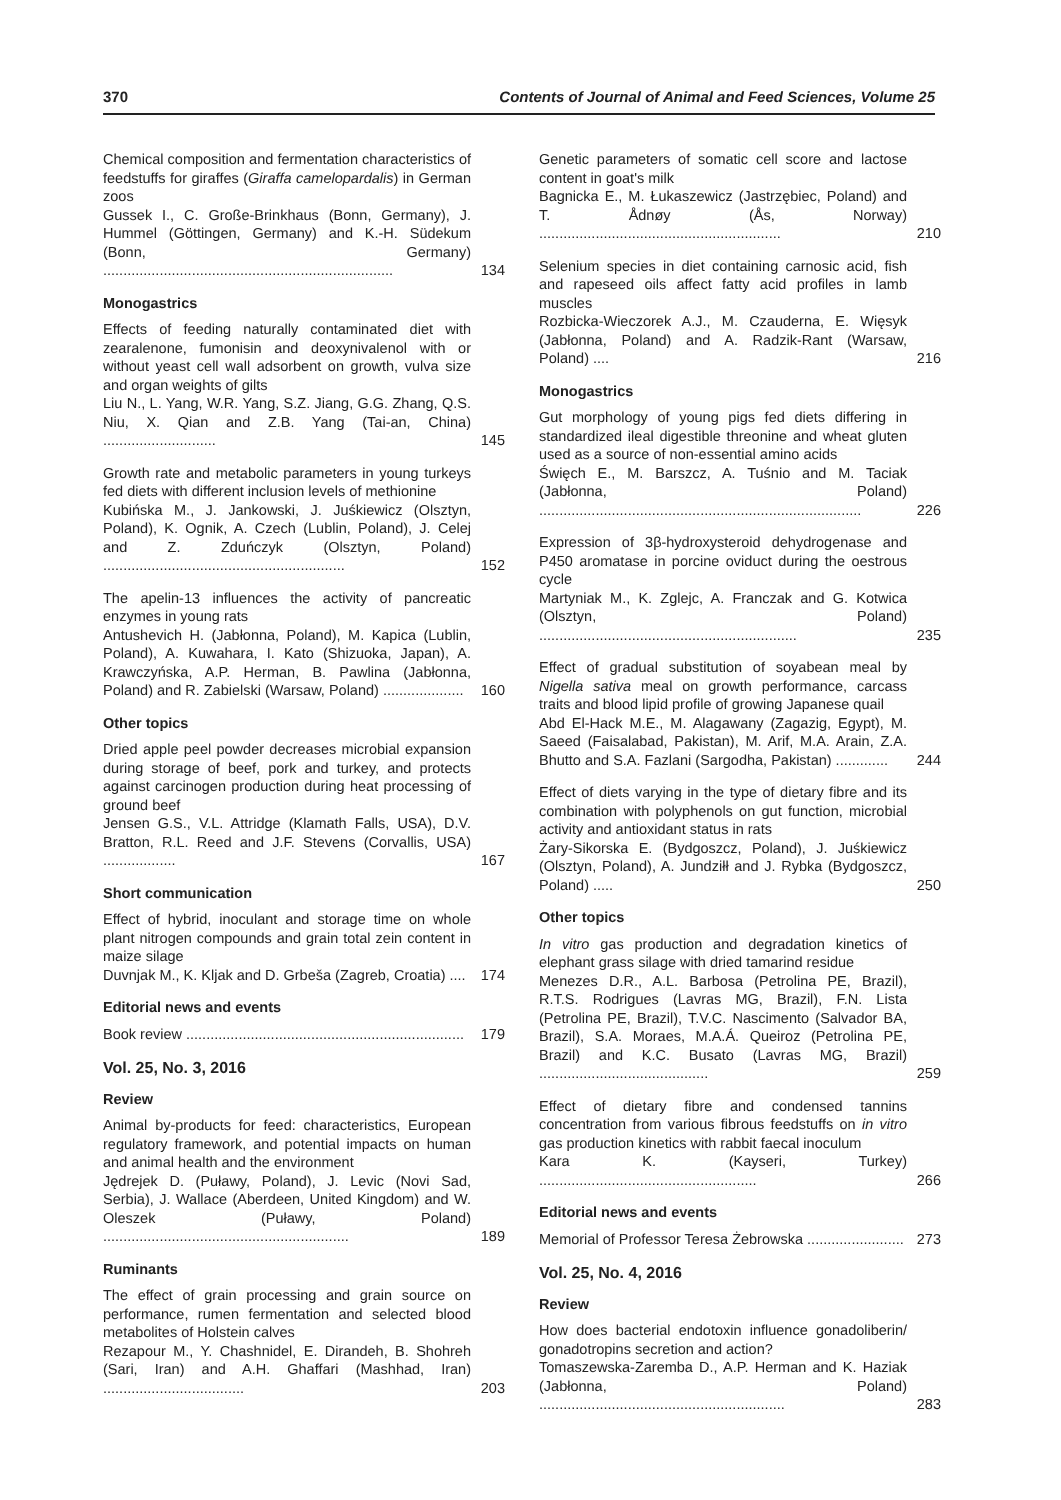370 Contents of Journal of Animal and Feed Sciences, Volume 25
Chemical composition and fermentation characteristics of feedstuffs for giraffes (Giraffa camelopardalis) in German zoos
Gussek I., C. Große-Brinkhaus (Bonn, Germany), J. Hummel (Göttingen, Germany) and K.-H. Südekum (Bonn, Germany) ........................................................................
134
Monogastrics
Effects of feeding naturally contaminated diet with zearalenone, fumonisin and deoxynivalenol with or without yeast cell wall adsorbent on growth, vulva size and organ weights of gilts
Liu N., L. Yang, W.R. Yang, S.Z. Jiang, G.G. Zhang, Q.S. Niu, X. Qian and Z.B. Yang (Tai-an, China) ............................
145
Growth rate and metabolic parameters in young turkeys fed diets with different inclusion levels of methionine
Kubińska M., J. Jankowski, J. Juśkiewicz (Olsztyn, Poland), K. Ognik, A. Czech (Lublin, Poland), J. Celej and Z. Zduńczyk (Olsztyn, Poland) ............................................................
152
The apelin-13 influences the activity of pancreatic enzymes in young rats
Antushevich H. (Jabłonna, Poland), M. Kapica (Lublin, Poland), A. Kuwahara, I. Kato (Shizuoka, Japan), A. Krawczyńska, A.P. Herman, B. Pawlina (Jabłonna, Poland) and R. Zabielski (Warsaw, Poland) ....................
160
Other topics
Dried apple peel powder decreases microbial expansion during storage of beef, pork and turkey, and protects against carcinogen production during heat processing of ground beef
Jensen G.S., V.L. Attridge (Klamath Falls, USA), D.V. Bratton, R.L. Reed and J.F. Stevens (Corvallis, USA) ..................
167
Short communication
Effect of hybrid, inoculant and storage time on whole plant nitrogen compounds and grain total zein content in maize silage
Duvnjak M., K. Kljak and D. Grbeša (Zagreb, Croatia) ....
174
Editorial news and events
Book review .....................................................................
179
Vol. 25, No. 3, 2016
Review
Animal by-products for feed: characteristics, European regulatory framework, and potential impacts on human and animal health and the environment
Jędrejek D. (Puławy, Poland), J. Levic (Novi Sad, Serbia), J. Wallace (Aberdeen, United Kingdom) and W. Oleszek (Puławy, Poland) .............................................................
189
Ruminants
The effect of grain processing and grain source on performance, rumen fermentation and selected blood metabolites of Holstein calves
Rezapour M., Y. Chashnidel, E. Dirandeh, B. Shohreh (Sari, Iran) and A.H. Ghaffari (Mashhad, Iran) ...................................
203
Genetic parameters of somatic cell score and lactose content in goat's milk
Bagnicka E., M. Łukaszewicz (Jastrzębiec, Poland) and T. Ådnøy (Ås, Norway) ............................................................
210
Selenium species in diet containing carnosic acid, fish and rapeseed oils affect fatty acid profiles in lamb muscles
Rozbicka-Wieczorek A.J., M. Czauderna, E. Więsyk (Jabłonna, Poland) and A. Radzik-Rant (Warsaw, Poland) ....
216
Monogastrics
Gut morphology of young pigs fed diets differing in standardized ileal digestible threonine and wheat gluten used as a source of non-essential amino acids
Święch E., M. Barszcz, A. Tuśnio and M. Taciak (Jabłonna, Poland) ................................................................................
226
Expression of 3β-hydroxysteroid dehydrogenase and P450 aromatase in porcine oviduct during the oestrous cycle
Martyniak M., K. Zglejc, A. Franczak and G. Kotwica (Olsztyn, Poland) ................................................................
235
Effect of gradual substitution of soyabean meal by Nigella sativa meal on growth performance, carcass traits and blood lipid profile of growing Japanese quail
Abd El-Hack M.E., M. Alagawany (Zagazig, Egypt), M. Saeed (Faisalabad, Pakistan), M. Arif, M.A. Arain, Z.A. Bhutto and S.A. Fazlani (Sargodha, Pakistan) .............
244
Effect of diets varying in the type of dietary fibre and its combination with polyphenols on gut function, microbial activity and antioxidant status in rats
Żary-Sikorska E. (Bydgoszcz, Poland), J. Juśkiewicz (Olsztyn, Poland), A. Jundziłł and J. Rybka (Bydgoszcz, Poland) .....
250
Other topics
In vitro gas production and degradation kinetics of elephant grass silage with dried tamarind residue
Menezes D.R., A.L. Barbosa (Petrolina PE, Brazil), R.T.S. Rodrigues (Lavras MG, Brazil), F.N. Lista (Petrolina PE, Brazil), T.V.C. Nascimento (Salvador BA, Brazil), S.A. Moraes, M.A.Á. Queiroz (Petrolina PE, Brazil) and K.C. Busato (Lavras MG, Brazil) ..........................................
259
Effect of dietary fibre and condensed tannins concentration from various fibrous feedstuffs on in vitro gas production kinetics with rabbit faecal inoculum
Kara K. (Kayseri, Turkey) ......................................................
266
Editorial news and events
Memorial of Professor Teresa Żebrowska ........................
273
Vol. 25, No. 4, 2016
Review
How does bacterial endotoxin influence gonadoliberin/ gonadotropins secretion and action?
Tomaszewska-Zaremba D., A.P. Herman and K. Haziak (Jabłonna, Poland) .............................................................
283